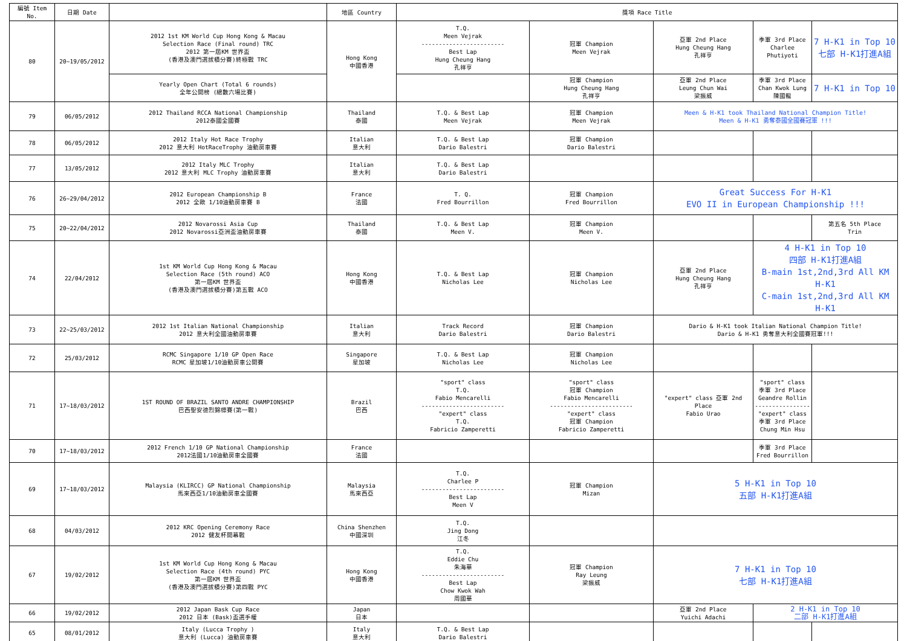| 編號 Item No. | 日期 Date | | 地區 Country | 獎項 Race Title | | | | |
| --- | --- | --- | --- | --- | --- | --- | --- | --- |
| 80 | 20~19/05/2012 | 2012 1st KM World Cup Hong Kong & Macau Selection Race (Final round) TRC 2012 第一屆KM 世界盃 (香港及澳門選拔積分賽)終極戰 TRC | Hong Kong 中國香港 | T.Q. Meen Vejrak ------------------------ Best Lap Hung Cheung Hang 孔祥亨 | 冠軍 Champion Meen Vejrak | 亞軍 2nd Place Hung Cheung Hang 孔祥亨 | 季軍 3rd Place Charlee Phutiyoti | 7 H-K1 in Top 10 七部 H-K1打進A組 |
| | | Yearly Open Chart (Total 6 rounds) 全年公開榜 (總數六場比賽) | | | 冠軍 Champion Hung Cheung Hang 孔祥亨 | 亞軍 2nd Place Leung Chun Wai 梁振威 | 季軍 3rd Place Chan Kwok Lung 陳國龍 | 7 H-K1 in Top 10 |
| 79 | 06/05/2012 | 2012 Thailand RCCA National Championship 2012泰國全國賽 | Thailand 泰國 | T.Q. & Best Lap Meen Vejrak | 冠軍 Champion Meen Vejrak | Meen & H-K1 took Thailand National Champion Title! Meen & H-K1 勇奪泰國全國賽冠軍 !!! | | |
| 78 | 06/05/2012 | 2012 Italy Hot Race Trophy 2012 意大利 HotRaceTrophy 油動房車賽 | Italian 意大利 | T.Q. & Best Lap Dario Balestri | 冠軍 Champion Dario Balestri | | | |
| 77 | 13/05/2012 | 2012 Italy MLC Trophy 2012 意大利 MLC Trophy 油動房車賽 | Italian 意大利 | T.Q. & Best Lap Dario Balestri | | | | |
| 76 | 26~29/04/2012 | 2012 European Championship B 2012 全歐 1/10油動房車賽 B | France 法國 | T. Q. Fred Bourrillon | 冠軍 Champion Fred Bourrillon | Great Success For H-K1 EVO II in European Championship !!! | | |
| 75 | 20~22/04/2012 | 2012 Novarossi Asia Cup 2012 Novarossi亞洲盃油動房車賽 | Thailand 泰國 | T.Q. & Best Lap Meen V. | 冠軍 Champion Meen V. | | | 第五名 5th Place Trin |
| 74 | 22/04/2012 | 1st KM World Cup Hong Kong & Macau Selection Race (5th round) ACO 第一屆KM 世界盃 (香港及澳門選拔積分賽)第五戰 ACO | Hong Kong 中國香港 | T.Q. & Best Lap Nicholas Lee | 冠軍 Champion Nicholas Lee | 亞軍 2nd Place Hung Cheung Hang 孔祥亨 | 4 H-K1 in Top 10 四部 H-K1打進A組 B-main 1st,2nd,3rd All KM H-K1 C-main 1st,2nd,3rd All KM H-K1 | |
| 73 | 22~25/03/2012 | 2012 1st Italian National Championship 2012 意大利全國油動房車賽 | Italian 意大利 | Track Record Dario Balestri | 冠軍 Champion Dario Balestri | Dario & H-K1 took Italian National Champion Title! Dario & H-K1 勇奪意大利全國賽冠軍!!! | | |
| 72 | 25/03/2012 | RCMC Singapore 1/10 GP Open Race RCMC 星加坡1/10油動房車公開賽 | Singapore 星加坡 | T.Q. & Best Lap Nicholas Lee | 冠軍 Champion Nicholas Lee | | | |
| 71 | 17~18/03/2012 | 1ST ROUND OF BRAZIL SANTO ANDRE CHAMPIONSHIP 巴西聖安德烈錦標賽(第一戰) | Brazil 巴西 | "sport" class T.Q. Fabio Mencarelli ------------------------ "expert" class T.Q. Fabricio Zamperetti | "sport" class 冠軍 Champion Fabio Mencarelli ------------------------ "expert" class 冠軍 Champion Fabricio Zamperetti | "expert" class 亞軍 2nd Place Fabio Urao | "sport" class 季軍 3rd Place Geandre Rollin ---------------- "expert" class 季軍 3rd Place Chung Min Hsu | |
| 70 | 17~18/03/2012 | 2012 French 1/10 GP National Championship 2012法國1/10油動房車全國賽 | France 法國 | | | | 季軍 3rd Place Fred Bourrillon | |
| 69 | 17~18/03/2012 | Malaysia (KLIRCC) GP National Championship 馬來西亞1/10油動房車全國賽 | Malaysia 馬來西亞 | T.Q. Charlee P ------------------------ Best Lap Meen V | 冠軍 Champion Mizan | 5 H-K1 in Top 10 五部 H-K1打進A組 | | |
| 68 | 04/03/2012 | 2012 KRC Opening Ceremony Race 2012 健友杯開幕戰 | China Shenzhen 中國深圳 | T.Q. Jing Dong 江冬 | | | | |
| 67 | 19/02/2012 | 1st KM World Cup Hong Kong & Macau Selection Race (4th round) PYC 第一屆KM 世界盃 (香港及澳門選拔積分賽)第四戰 PYC | Hong Kong 中國香港 | T.Q. Eddie Chu 朱海華 ------------------------ Best Lap Chow Kwok Wah 周國華 | 冠軍 Champion Ray Leung 梁振威 | 7 H-K1 in Top 10 七部 H-K1打進A組 | | |
| 66 | 19/02/2012 | 2012 Japan Bask Cup Race 2012 日本 (Bask)盃選手權 | Japan 日本 | | | 亞軍 2nd Place Yuichi Adachi | 2 H-K1 in Top 10 二部 H-K1打進A組 | |
| 65 | 08/01/2012 | Italy (Lucca Trophy ) 意大利 (Lucca) 油動房車賽 | Italy 意大利 | T.Q. & Best Lap Dario Balestri | | | | |